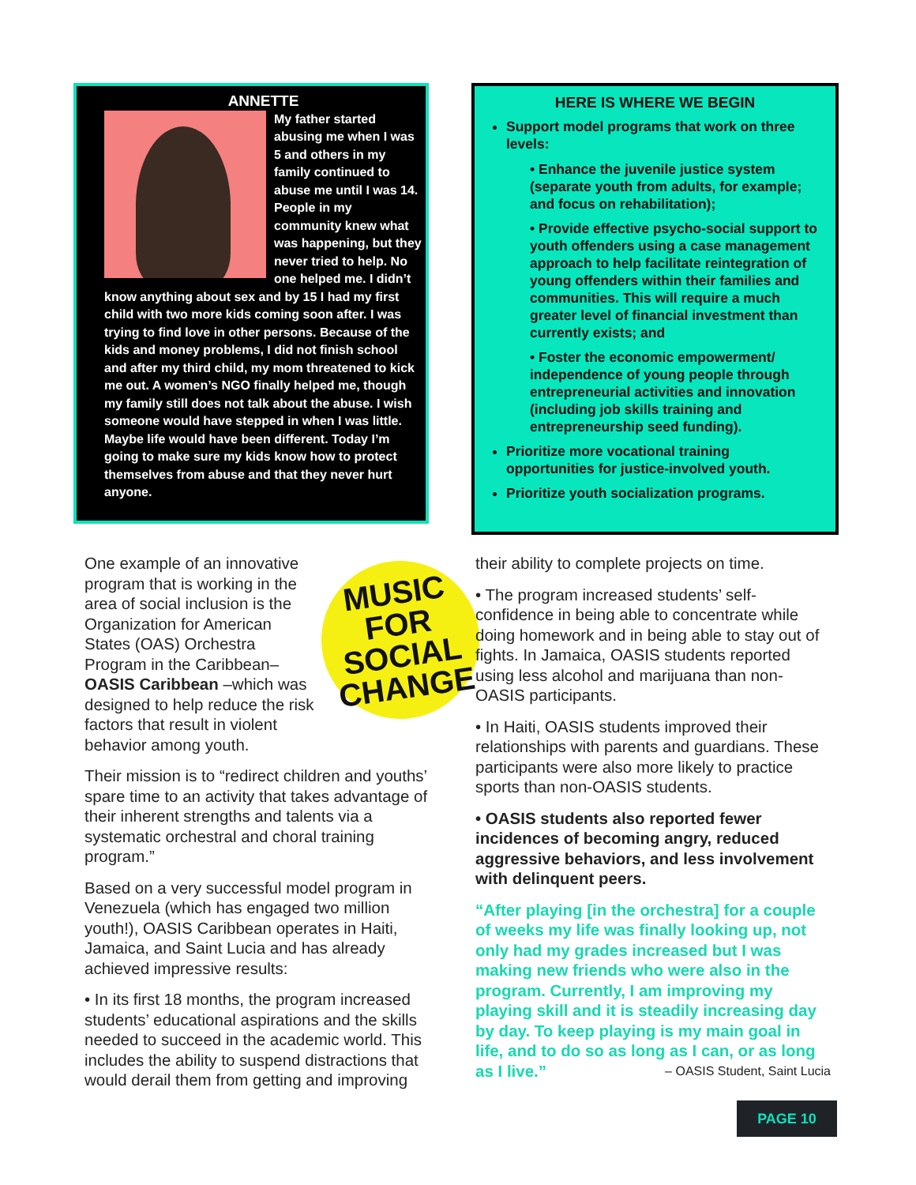ANNETTE
My father started abusing me when I was 5 and others in my family continued to abuse me until I was 14. People in my community knew what was happening, but they never tried to help. No one helped me. I didn’t know anything about sex and by 15 I had my first child with two more kids coming soon after. I was trying to find love in other persons. Because of the kids and money problems, I did not finish school and after my third child, my mom threatened to kick me out. A women’s NGO finally helped me, though my family still does not talk about the abuse. I wish someone would have stepped in when I was little. Maybe life would have been different. Today I’m going to make sure my kids know how to protect themselves from abuse and that they never hurt anyone.
HERE IS WHERE WE BEGIN
Support model programs that work on three levels:
• Enhance the juvenile justice system (separate youth from adults, for example; and focus on rehabilitation);
• Provide effective psycho-social support to youth offenders using a case management approach to help facilitate reintegration of young offenders within their families and communities. This will require a much greater level of financial investment than currently exists; and
• Foster the economic empowerment/ independence of young people through entrepreneurial activities and innovation (including job skills training and entrepreneurship seed funding).
Prioritize more vocational training opportunities for justice-involved youth.
Prioritize youth socialization programs.
MUSIC
FOR SOCIAL
CHANGE
One example of an innovative program that is working in the area of social inclusion is the Organization for American States (OAS) Orchestra Program in the Caribbean–OASIS Caribbean –which was designed to help reduce the risk factors that result in violent behavior among youth.
Their mission is to “redirect children and youths’ spare time to an activity that takes advantage of their inherent strengths and talents via a systematic orchestral and choral training program.”
Based on a very successful model program in Venezuela (which has engaged two million youth!), OASIS Caribbean operates in Haiti, Jamaica, and Saint Lucia and has already achieved impressive results:
• In its first 18 months, the program increased students’ educational aspirations and the skills needed to succeed in the academic world. This includes the ability to suspend distractions that would derail them from getting and improving
their ability to complete projects on time.
• The program increased students’ self-confidence in being able to concentrate while doing homework and in being able to stay out of fights. In Jamaica, OASIS students reported using less alcohol and marijuana than non-OASIS participants.
• In Haiti, OASIS students improved their relationships with parents and guardians. These participants were also more likely to practice sports than non-OASIS students.
• OASIS students also reported fewer incidences of becoming angry, reduced aggressive behaviors, and less involvement with delinquent peers.
“After playing [in the orchestra] for a couple of weeks my life was finally looking up, not only had my grades increased but I was making new friends who were also in the program. Currently, I am improving my playing skill and it is steadily increasing day by day. To keep playing is my main goal in life, and to do so as long as I can, or as long as I live.” – OASIS Student, Saint Lucia
PAGE 10